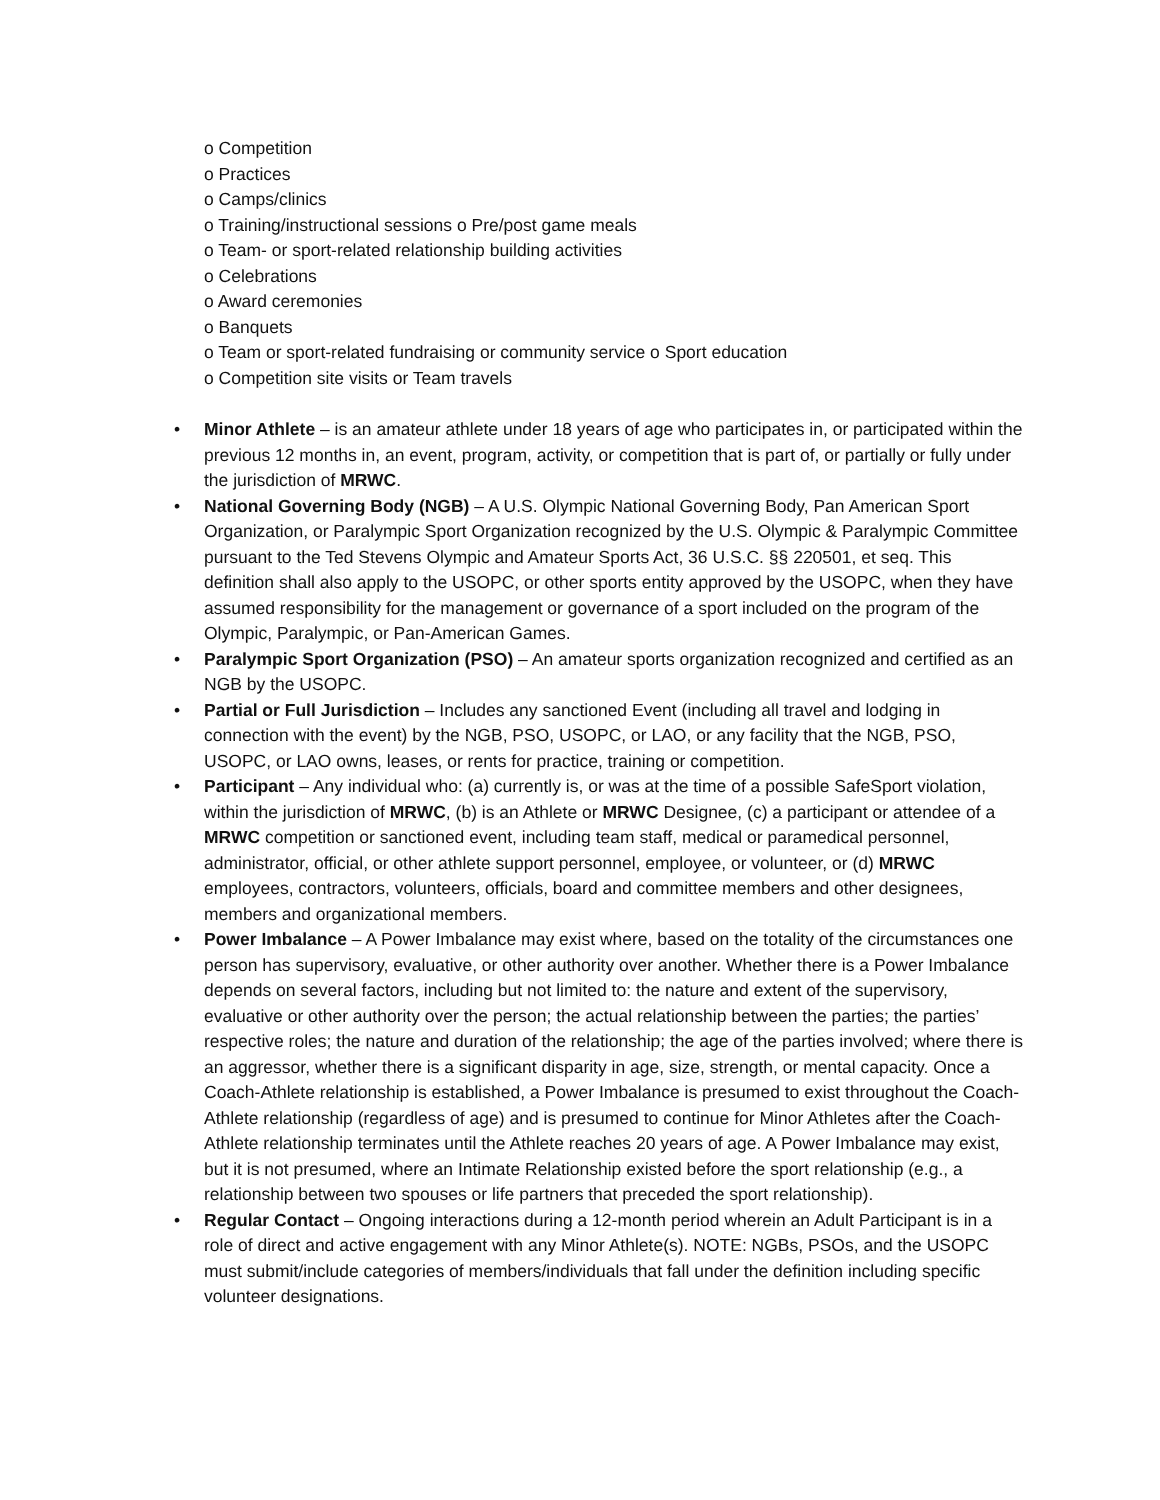o Competition
o Practices
o Camps/clinics
o Training/instructional sessions o Pre/post game meals
o Team- or sport-related relationship building activities
o Celebrations
o Award ceremonies
o Banquets
o Team or sport-related fundraising or community service o Sport education
o Competition site visits or Team travels
• Minor Athlete – is an amateur athlete under 18 years of age who participates in, or participated within the previous 12 months in, an event, program, activity, or competition that is part of, or partially or fully under the jurisdiction of MRWC.
• National Governing Body (NGB) – A U.S. Olympic National Governing Body, Pan American Sport Organization, or Paralympic Sport Organization recognized by the U.S. Olympic & Paralympic Committee pursuant to the Ted Stevens Olympic and Amateur Sports Act, 36 U.S.C. §§ 220501, et seq. This definition shall also apply to the USOPC, or other sports entity approved by the USOPC, when they have assumed responsibility for the management or governance of a sport included on the program of the Olympic, Paralympic, or Pan-American Games.
• Paralympic Sport Organization (PSO) – An amateur sports organization recognized and certified as an NGB by the USOPC.
• Partial or Full Jurisdiction – Includes any sanctioned Event (including all travel and lodging in connection with the event) by the NGB, PSO, USOPC, or LAO, or any facility that the NGB, PSO, USOPC, or LAO owns, leases, or rents for practice, training or competition.
• Participant – Any individual who: (a) currently is, or was at the time of a possible SafeSport violation, within the jurisdiction of MRWC, (b) is an Athlete or MRWC Designee, (c) a participant or attendee of a MRWC competition or sanctioned event, including team staff, medical or paramedical personnel, administrator, official, or other athlete support personnel, employee, or volunteer, or (d) MRWC employees, contractors, volunteers, officials, board and committee members and other designees, members and organizational members.
• Power Imbalance – A Power Imbalance may exist where, based on the totality of the circumstances one person has supervisory, evaluative, or other authority over another. Whether there is a Power Imbalance depends on several factors, including but not limited to: the nature and extent of the supervisory, evaluative or other authority over the person; the actual relationship between the parties; the parties’ respective roles; the nature and duration of the relationship; the age of the parties involved; where there is an aggressor, whether there is a significant disparity in age, size, strength, or mental capacity. Once a Coach-Athlete relationship is established, a Power Imbalance is presumed to exist throughout the Coach-Athlete relationship (regardless of age) and is presumed to continue for Minor Athletes after the Coach-Athlete relationship terminates until the Athlete reaches 20 years of age. A Power Imbalance may exist, but it is not presumed, where an Intimate Relationship existed before the sport relationship (e.g., a relationship between two spouses or life partners that preceded the sport relationship).
• Regular Contact – Ongoing interactions during a 12-month period wherein an Adult Participant is in a role of direct and active engagement with any Minor Athlete(s). NOTE: NGBs, PSOs, and the USOPC must submit/include categories of members/individuals that fall under the definition including specific volunteer designations.